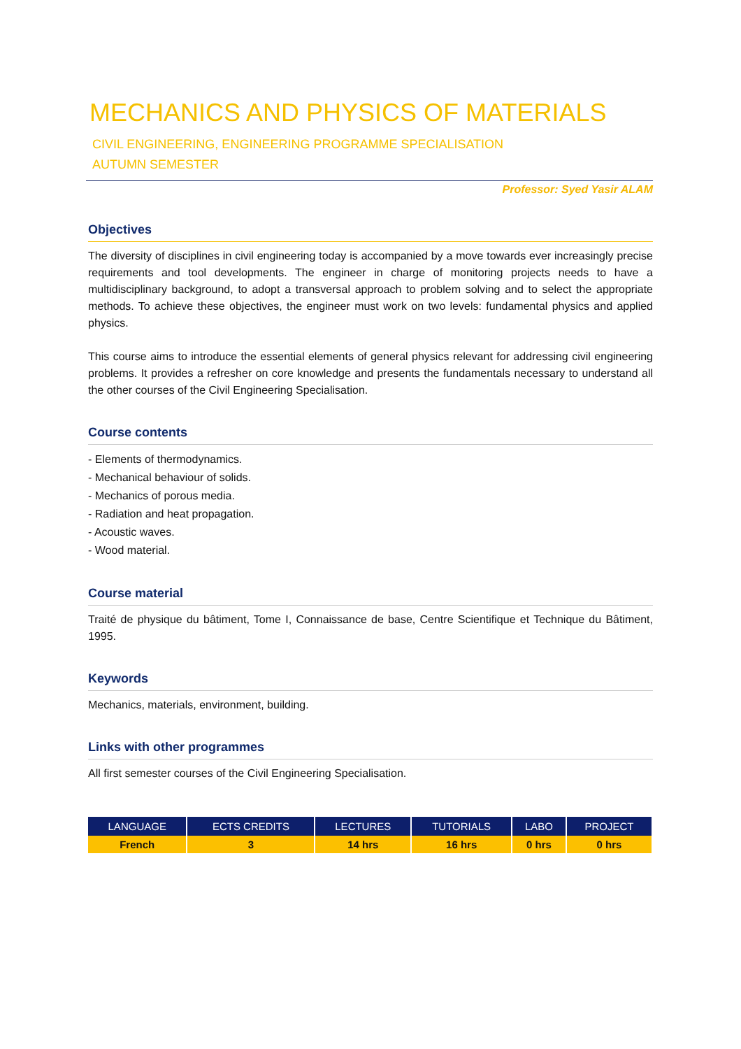MECHANICS AND PHYSICS OF MATERIALS
CIVIL ENGINEERING, ENGINEERING PROGRAMME SPECIALISATION
AUTUMN SEMESTER
Professor: Syed Yasir ALAM
Objectives
The diversity of disciplines in civil engineering today is accompanied by a move towards ever increasingly precise requirements and tool developments. The engineer in charge of monitoring projects needs to have a multidisciplinary background, to adopt a transversal approach to problem solving and to select the appropriate methods. To achieve these objectives, the engineer must work on two levels: fundamental physics and applied physics.
This course aims to introduce the essential elements of general physics relevant for addressing civil engineering problems. It provides a refresher on core knowledge and presents the fundamentals necessary to understand all the other courses of the Civil Engineering Specialisation.
Course contents
- Elements of thermodynamics.
- Mechanical behaviour of solids.
- Mechanics of porous media.
- Radiation and heat propagation.
- Acoustic waves.
- Wood material.
Course material
Traité de physique du bâtiment, Tome I, Connaissance de base, Centre Scientifique et Technique du Bâtiment, 1995.
Keywords
Mechanics, materials, environment, building.
Links with other programmes
All first semester courses of the Civil Engineering Specialisation.
| LANGUAGE | ECTS CREDITS | LECTURES | TUTORIALS | LABO | PROJECT |
| --- | --- | --- | --- | --- | --- |
| French | 3 | 14 hrs | 16 hrs | 0 hrs | 0 hrs |